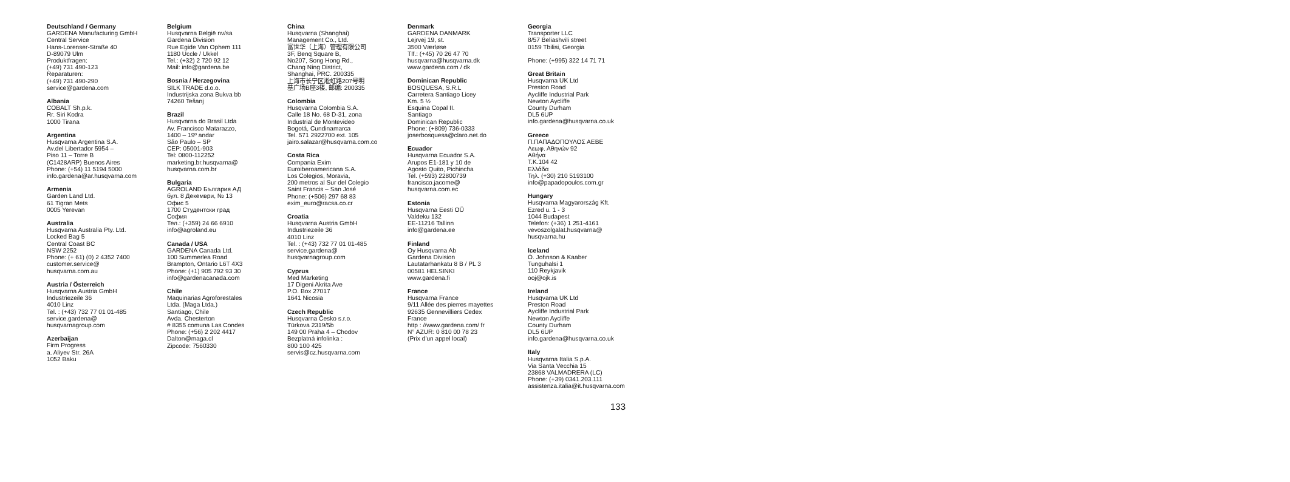Deutschland / Germany
GARDENA Manufacturing GmbH
Central Service
Hans-Lorenser-Straße 40
D-89079 Ulm
Produktfragen:
(+49) 731 490-123
Reparaturen:
(+49) 731 490-290
service@gardena.com
Albania
COBALT Sh.p.k.
Rr. Siri Kodra
1000 Tirana
Argentina
Husqvarna Argentina S.A.
Av.del Libertador 5954 –
Piso 11 – Torre B
(C1428ARP) Buenos Aires
Phone: (+54) 11 5194 5000
info.gardena@ar.husqvarna.com
Armenia
Garden Land Ltd.
61 Tigran Mets
0005 Yerevan
Australia
Husqvarna Australia Pty. Ltd.
Locked Bag 5
Central Coast BC
NSW 2252
Phone: (+ 61) (0) 2 4352 7400
customer.service@
husqvarna.com.au
Austria / Österreich
Husqvarna Austria GmbH
Industriezeile 36
4010 Linz
Tel. : (+43) 732 77 01 01-485
service.gardena@
husqvarnagroup.com
Azerbaijan
Firm Progress
a. Aliyev Str. 26A
1052 Baku
Belgium
Husqvarna België nv/sa
Gardena Division
Rue Egide Van Ophem 111
1180 Uccle / Ukkel
Tel.: (+32) 2 720 92 12
Mail: info@gardena.be
Bosnia / Herzegovina
SILK TRADE d.o.o.
Industrijska zona Bukva bb
74260 Tešanj
Brazil
Husqvarna do Brasil Ltda
Av. Francisco Matarazzo,
1400 – 19º andar
São Paulo – SP
CEP: 05001-903
Tel: 0800-112252
marketing.br.husqvarna@
husqvarna.com.br
Bulgaria
AGROLAND България АД
бул. 8 Декември, № 13
Офис 5
1700 Студентски град
София
Тел.: (+359) 24 66 6910
info@agroland.eu
Canada / USA
GARDENA Canada Ltd.
100 Summerlea Road
Brampton, Ontario L6T 4X3
Phone: (+1) 905 792 93 30
info@gardenacanada.com
Chile
Maquinarias Agroforestales
Ltda. (Maga Ltda.)
Santiago, Chile
Avda. Chesterton
# 8355 comuna Las Condes
Phone: (+56) 2 202 4417
Dalton@maga.cl
Zipcode: 7560330
China
Husqvarna (Shanghai)
Management Co., Ltd.
富世华（上海）管理有限公司
3F, Benq Square B,
No207, Song Hong Rd.,
Chang Ning District,
Shanghai, PRC. 200335
上海市长宁区淞虹路207号明
基广场B座3楼, 邮编: 200335
Colombia
Husqvarna Colombia S.A.
Calle 18 No. 68 D-31, zona
Industrial de Montevideo
Bogotá, Cundinamarca
Tel. 571 2922700 ext. 105
jairo.salazar@husqvarna.com.co
Costa Rica
Compania Exim
Euroiberoamericana S.A.
Los Colegios, Moravia,
200 metros al Sur del Colegio
Saint Francis – San José
Phone: (+506) 297 68 83
exim_euro@racsa.co.cr
Croatia
Husqvarna Austria GmbH
Industriezeile 36
4010 Linz
Tel. : (+43) 732 77 01 01-485
service.gardena@
husqvarnagroup.com
Cyprus
Med Marketing
17 Digeni Akrita Ave
P.O. Box 27017
1641 Nicosia
Czech Republic
Husqvarna Česko s.r.o.
Türkova 2319/5b
149 00 Praha 4 – Chodov
Bezplatná infolinka :
800 100 425
servis@cz.husqvarna.com
Denmark
GARDENA DANMARK
Lejrvej 19, st.
3500 Værløse
Tlf.: (+45) 70 26 47 70
husqvarna@husqvarna.dk
www.gardena.com / dk
Dominican Republic
BOSQUESA, S.R.L
Carretera Santiago Licey
Km. 5 ½
Esquina Copal II.
Santiago
Dominican Republic
Phone: (+809) 736-0333
joserbosquesa@claro.net.do
Ecuador
Husqvarna Ecuador S.A.
Arupos E1-181 y 10 de
Agosto Quito, Pichincha
Tel. (+593) 22800739
francisco.jacome@
husqvarna.com.ec
Estonia
Husqvarna Eesti OÜ
Valdeku 132
EE-11216 Tallinn
info@gardena.ee
Finland
Oy Husqvarna Ab
Gardena Division
Lautatarhankatu 8 B / PL 3
00581 HELSINKI
www.gardena.fi
France
Husqvarna France
9/11 Allée des pierres mayettes
92635 Gennevilliers Cedex
France
http : //www.gardena.com/ fr
N° AZUR: 0 810 00 78 23
(Prix d'un appel local)
Georgia
Transporter LLC
8/57 Beliashvili street
0159 Tbilisi, Georgia
Phone: (+995) 322 14 71 71
Great Britain
Husqvarna UK Ltd
Preston Road
Aycliffe Industrial Park
Newton Aycliffe
County Durham
DL5 6UP
info.gardena@husqvarna.co.uk
Greece
Π.ΠΑΠΑΔΟΠΟΥΛΟΣ ΑΕΒΕ
Λεωφ. Αθηνών 92
Αθήνα
Τ.Κ.104 42
Ελλάδα
Τηλ. (+30) 210 5193100
info@papadopoulos.com.gr
Hungary
Husqvarna Magyarország Kft.
Ezred u. 1 - 3
1044 Budapest
Telefon: (+36) 1 251-4161
vevoszolgalat.husqvarna@
husqvarna.hu
Iceland
Ó. Johnson & Kaaber
Tunguhalsi 1
110 Reykjavik
ooj@ojk.is
Ireland
Husqvarna UK Ltd
Preston Road
Aycliffe Industrial Park
Newton Aycliffe
County Durham
DL5 6UP
info.gardena@husqvarna.co.uk
Italy
Husqvarna Italia S.p.A.
Via Santa Vecchia 15
23868 VALMADRERA (LC)
Phone: (+39) 0341.203.111
assistenza.italia@it.husqvarna.com
133